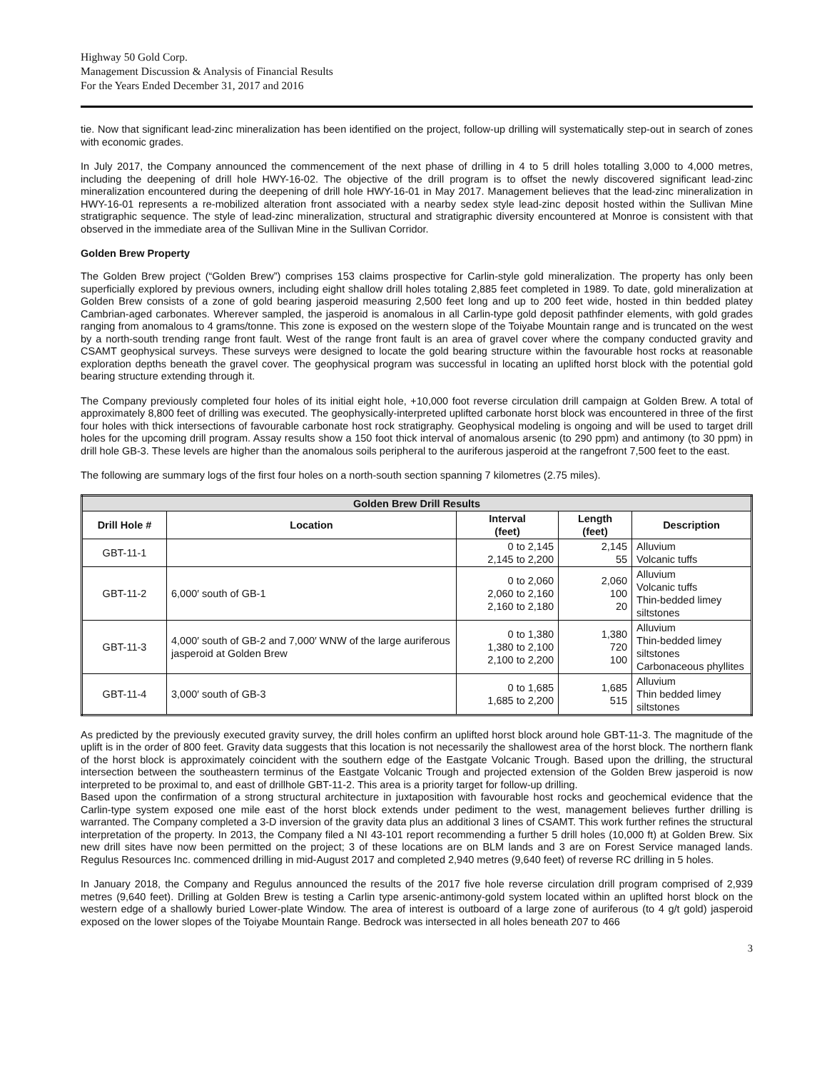Highway 50 Gold Corp.
Management Discussion & Analysis of Financial Results
For the Years Ended December 31, 2017 and 2016
tie. Now that significant lead-zinc mineralization has been identified on the project, follow-up drilling will systematically step-out in search of zones with economic grades.
In July 2017, the Company announced the commencement of the next phase of drilling in 4 to 5 drill holes totalling 3,000 to 4,000 metres, including the deepening of drill hole HWY-16-02. The objective of the drill program is to offset the newly discovered significant lead-zinc mineralization encountered during the deepening of drill hole HWY-16-01 in May 2017. Management believes that the lead-zinc mineralization in HWY-16-01 represents a re-mobilized alteration front associated with a nearby sedex style lead-zinc deposit hosted within the Sullivan Mine stratigraphic sequence. The style of lead-zinc mineralization, structural and stratigraphic diversity encountered at Monroe is consistent with that observed in the immediate area of the Sullivan Mine in the Sullivan Corridor.
Golden Brew Property
The Golden Brew project (“Golden Brew”) comprises 153 claims prospective for Carlin-style gold mineralization. The property has only been superficially explored by previous owners, including eight shallow drill holes totaling 2,885 feet completed in 1989. To date, gold mineralization at Golden Brew consists of a zone of gold bearing jasperoid measuring 2,500 feet long and up to 200 feet wide, hosted in thin bedded platey Cambrian-aged carbonates. Wherever sampled, the jasperoid is anomalous in all Carlin-type gold deposit pathfinder elements, with gold grades ranging from anomalous to 4 grams/tonne. This zone is exposed on the western slope of the Toiyabe Mountain range and is truncated on the west by a north-south trending range front fault. West of the range front fault is an area of gravel cover where the company conducted gravity and CSAMT geophysical surveys. These surveys were designed to locate the gold bearing structure within the favourable host rocks at reasonable exploration depths beneath the gravel cover. The geophysical program was successful in locating an uplifted horst block with the potential gold bearing structure extending through it.
The Company previously completed four holes of its initial eight hole, +10,000 foot reverse circulation drill campaign at Golden Brew. A total of approximately 8,800 feet of drilling was executed. The geophysically-interpreted uplifted carbonate horst block was encountered in three of the first four holes with thick intersections of favourable carbonate host rock stratigraphy. Geophysical modeling is ongoing and will be used to target drill holes for the upcoming drill program. Assay results show a 150 foot thick interval of anomalous arsenic (to 290 ppm) and antimony (to 30 ppm) in drill hole GB-3. These levels are higher than the anomalous soils peripheral to the auriferous jasperoid at the rangefront 7,500 feet to the east.
The following are summary logs of the first four holes on a north-south section spanning 7 kilometres (2.75 miles).
| Golden Brew Drill Results | | | | |
| --- | --- | --- | --- | --- |
| Drill Hole # | Location | Interval (feet) | Length (feet) | Description |
| GBT-11-1 | | 0 to 2,145 2,145 to 2,200 | 2,145 55 | Alluvium Volcanic tuffs |
| GBT-11-2 | 6,000′ south of GB-1 | 0 to 2,060 2,060 to 2,160 2,160 to 2,180 | 2,060 100 20 | Alluvium Volcanic tuffs Thin-bedded limey siltstones |
| GBT-11-3 | 4,000′ south of GB-2 and 7,000′ WNW of the large auriferous jasperoid at Golden Brew | 0 to 1,380 1,380 to 2,100 2,100 to 2,200 | 1,380 720 100 | Alluvium Thin-bedded limey siltstones Carbonaceous phyllites |
| GBT-11-4 | 3,000′ south of GB-3 | 0 to 1,685 1,685 to 2,200 | 1,685 515 | Alluvium Thin bedded limey siltstones |
As predicted by the previously executed gravity survey, the drill holes confirm an uplifted horst block around hole GBT-11-3. The magnitude of the uplift is in the order of 800 feet. Gravity data suggests that this location is not necessarily the shallowest area of the horst block. The northern flank of the horst block is approximately coincident with the southern edge of the Eastgate Volcanic Trough. Based upon the drilling, the structural intersection between the southeastern terminus of the Eastgate Volcanic Trough and projected extension of the Golden Brew jasperoid is now interpreted to be proximal to, and east of drillhole GBT-11-2. This area is a priority target for follow-up drilling.
Based upon the confirmation of a strong structural architecture in juxtaposition with favourable host rocks and geochemical evidence that the Carlin-type system exposed one mile east of the horst block extends under pediment to the west, management believes further drilling is warranted. The Company completed a 3-D inversion of the gravity data plus an additional 3 lines of CSAMT. This work further refines the structural interpretation of the property. In 2013, the Company filed a NI 43-101 report recommending a further 5 drill holes (10,000 ft) at Golden Brew. Six new drill sites have now been permitted on the project; 3 of these locations are on BLM lands and 3 are on Forest Service managed lands. Regulus Resources Inc. commenced drilling in mid-August 2017 and completed 2,940 metres (9,640 feet) of reverse RC drilling in 5 holes.
In January 2018, the Company and Regulus announced the results of the 2017 five hole reverse circulation drill program comprised of 2,939 metres (9,640 feet). Drilling at Golden Brew is testing a Carlin type arsenic-antimony-gold system located within an uplifted horst block on the western edge of a shallowly buried Lower-plate Window. The area of interest is outboard of a large zone of auriferous (to 4 g/t gold) jasperoid exposed on the lower slopes of the Toiyabe Mountain Range. Bedrock was intersected in all holes beneath 207 to 466
3